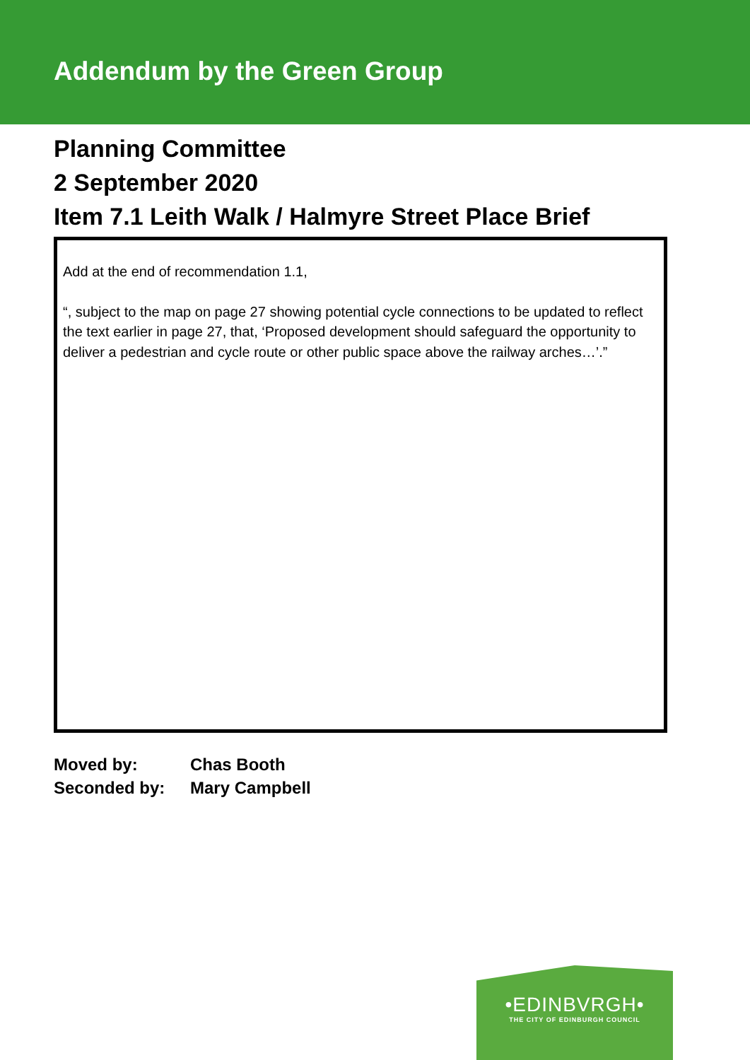Addendum by the Green Group
Planning Committee
2 September 2020
Item 7.1 Leith Walk / Halmyre Street Place Brief
Add at the end of recommendation 1.1,
“, subject to the map on page 27 showing potential cycle connections to be updated to reflect the text earlier in page 27, that, ‘Proposed development should safeguard the opportunity to deliver a pedestrian and cycle route or other public space above the railway arches…’.”
Moved by: Chas Booth
Seconded by: Mary Campbell
•EDINBVRGH•
THE CITY OF EDINBURGH COUNCIL